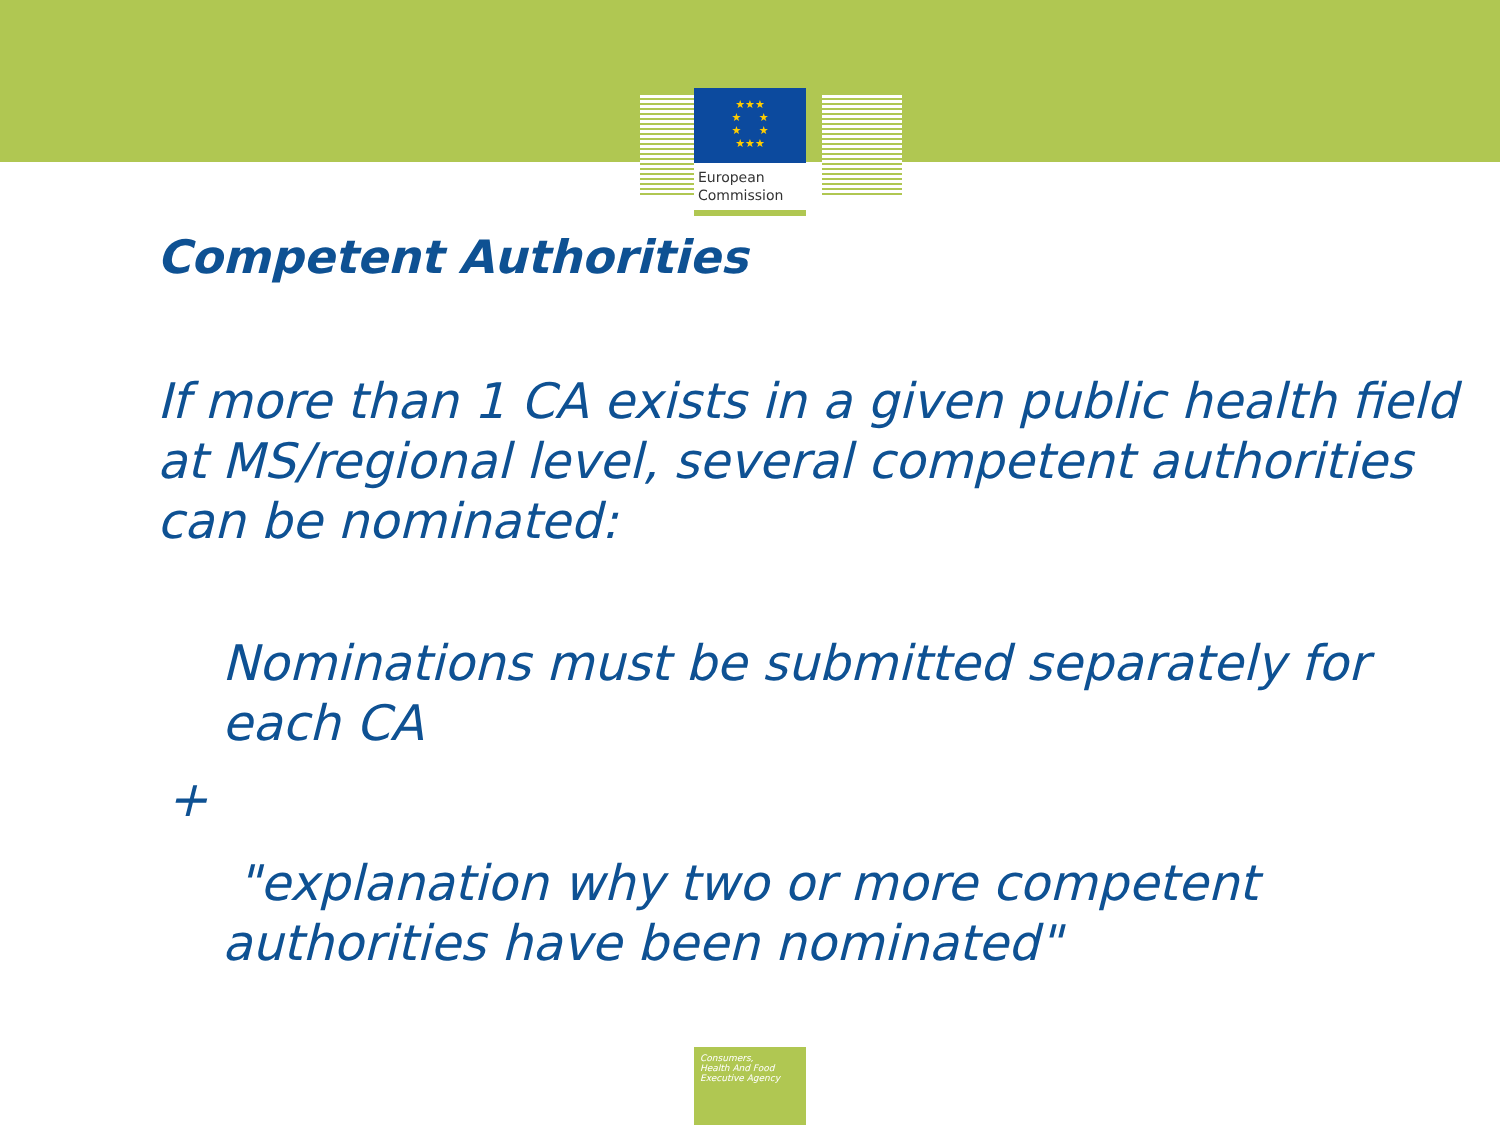★★★
★ ★
★ ★
★★★
European
Commission
Competent Authorities
If more than 1 CA exists in a given public health field at MS/regional level, several competent authorities can be nominated:
Nominations must be submitted separately for each CA
+
"explanation why two or more competent authorities have been nominated"
Consumers,
Health And Food
Executive Agency